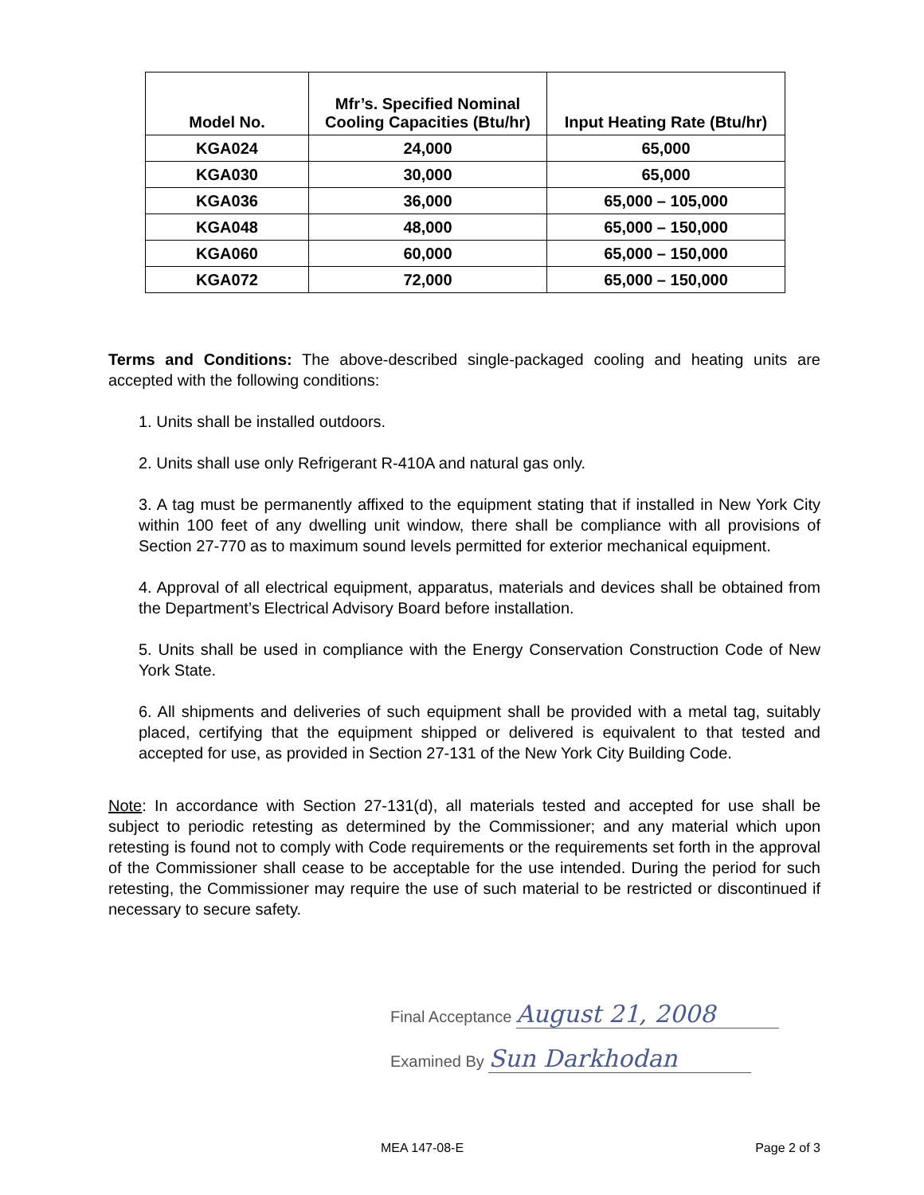| Model No. | Mfr’s. Specified Nominal Cooling Capacities (Btu/hr) | Input Heating Rate (Btu/hr) |
| --- | --- | --- |
| KGA024 | 24,000 | 65,000 |
| KGA030 | 30,000 | 65,000 |
| KGA036 | 36,000 | 65,000 – 105,000 |
| KGA048 | 48,000 | 65,000 – 150,000 |
| KGA060 | 60,000 | 65,000 – 150,000 |
| KGA072 | 72,000 | 65,000 – 150,000 |
Terms and Conditions: The above-described single-packaged cooling and heating units are accepted with the following conditions:
1. Units shall be installed outdoors.
2. Units shall use only Refrigerant R-410A and natural gas only.
3. A tag must be permanently affixed to the equipment stating that if installed in New York City within 100 feet of any dwelling unit window, there shall be compliance with all provisions of Section 27-770 as to maximum sound levels permitted for exterior mechanical equipment.
4. Approval of all electrical equipment, apparatus, materials and devices shall be obtained from the Department’s Electrical Advisory Board before installation.
5. Units shall be used in compliance with the Energy Conservation Construction Code of New York State.
6. All shipments and deliveries of such equipment shall be provided with a metal tag, suitably placed, certifying that the equipment shipped or delivered is equivalent to that tested and accepted for use, as provided in Section 27-131 of the New York City Building Code.
Note: In accordance with Section 27-131(d), all materials tested and accepted for use shall be subject to periodic retesting as determined by the Commissioner; and any material which upon retesting is found not to comply with Code requirements or the requirements set forth in the approval of the Commissioner shall cease to be acceptable for the use intended. During the period for such retesting, the Commissioner may require the use of such material to be restricted or discontinued if necessary to secure safety.
Final Acceptance August 21, 2008
Examined By Sun Darkhodan
MEA 147-08-E Page 2 of 3